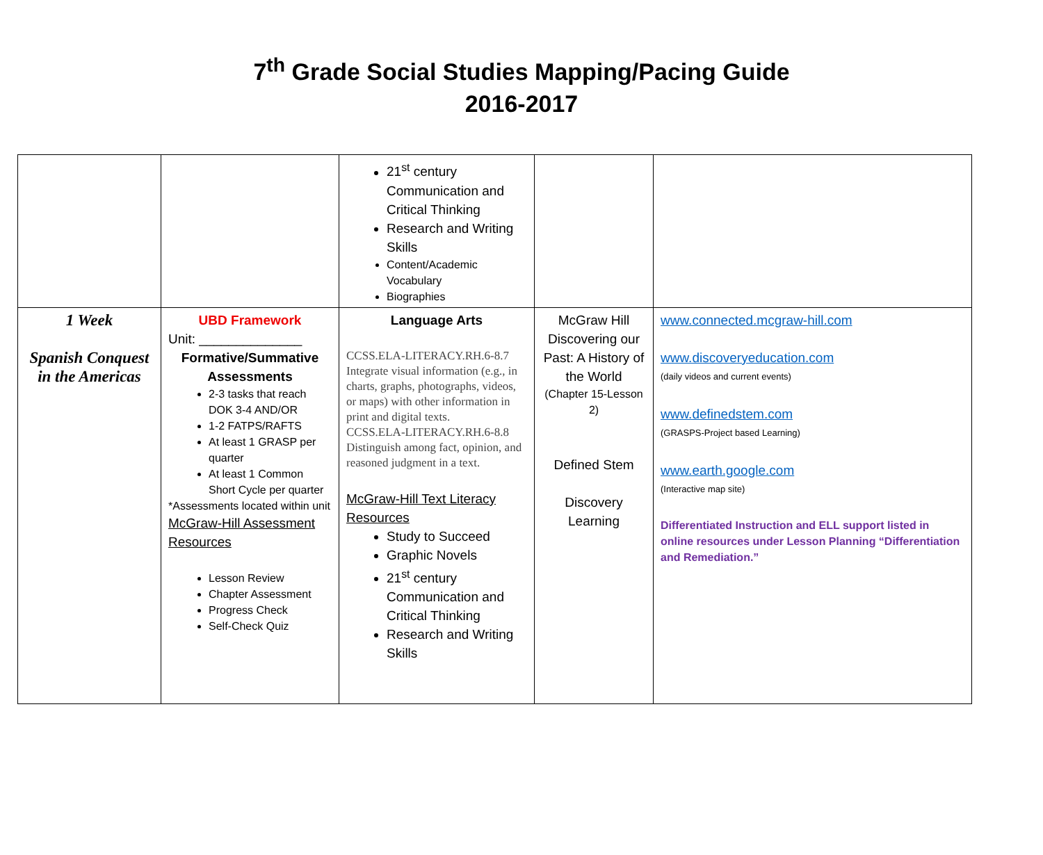7<sup>th</sup> Grade Social Studies Mapping/Pacing Guide
2016-2017
| | | 21<sup>st</sup> century Communication and Critical Thinking Research and Writing Skills Content/Academic Vocabulary Biographies | | |
| 1 Week Spanish Conquest in the Americas | UBD Framework Unit: ______________ Formative/Summative Assessments 2-3 tasks that reach DOK 3-4 AND/OR 1-2 FATPS/RAFTS At least 1 GRASP per quarter At least 1 Common Short Cycle per quarter *Assessments located within unit McGraw-Hill Assessment Resources Lesson Review Chapter Assessment Progress Check Self-Check Quiz | Language Arts CCSS.ELA-LITERACY.RH.6-8.7 Integrate visual information (e.g., in charts, graphs, photographs, videos, or maps) with other information in print and digital texts. CCSS.ELA-LITERACY.RH.6-8.8 Distinguish among fact, opinion, and reasoned judgment in a text. McGraw-Hill Text Literacy Resources Study to Succeed Graphic Novels 21<sup>st</sup> century Communication and Critical Thinking Research and Writing Skills | McGraw Hill Discovering our Past: A History of the World (Chapter 15-Lesson 2) Defined Stem Discovery Learning | www.connected.mcgraw-hill.com www.discoveryeducation.com (daily videos and current events) www.definedstem.com (GRASPS-Project based Learning) www.earth.google.com (Interactive map site) Differentiated Instruction and ELL support listed in online resources under Lesson Planning “Differentiation and Remediation.” |